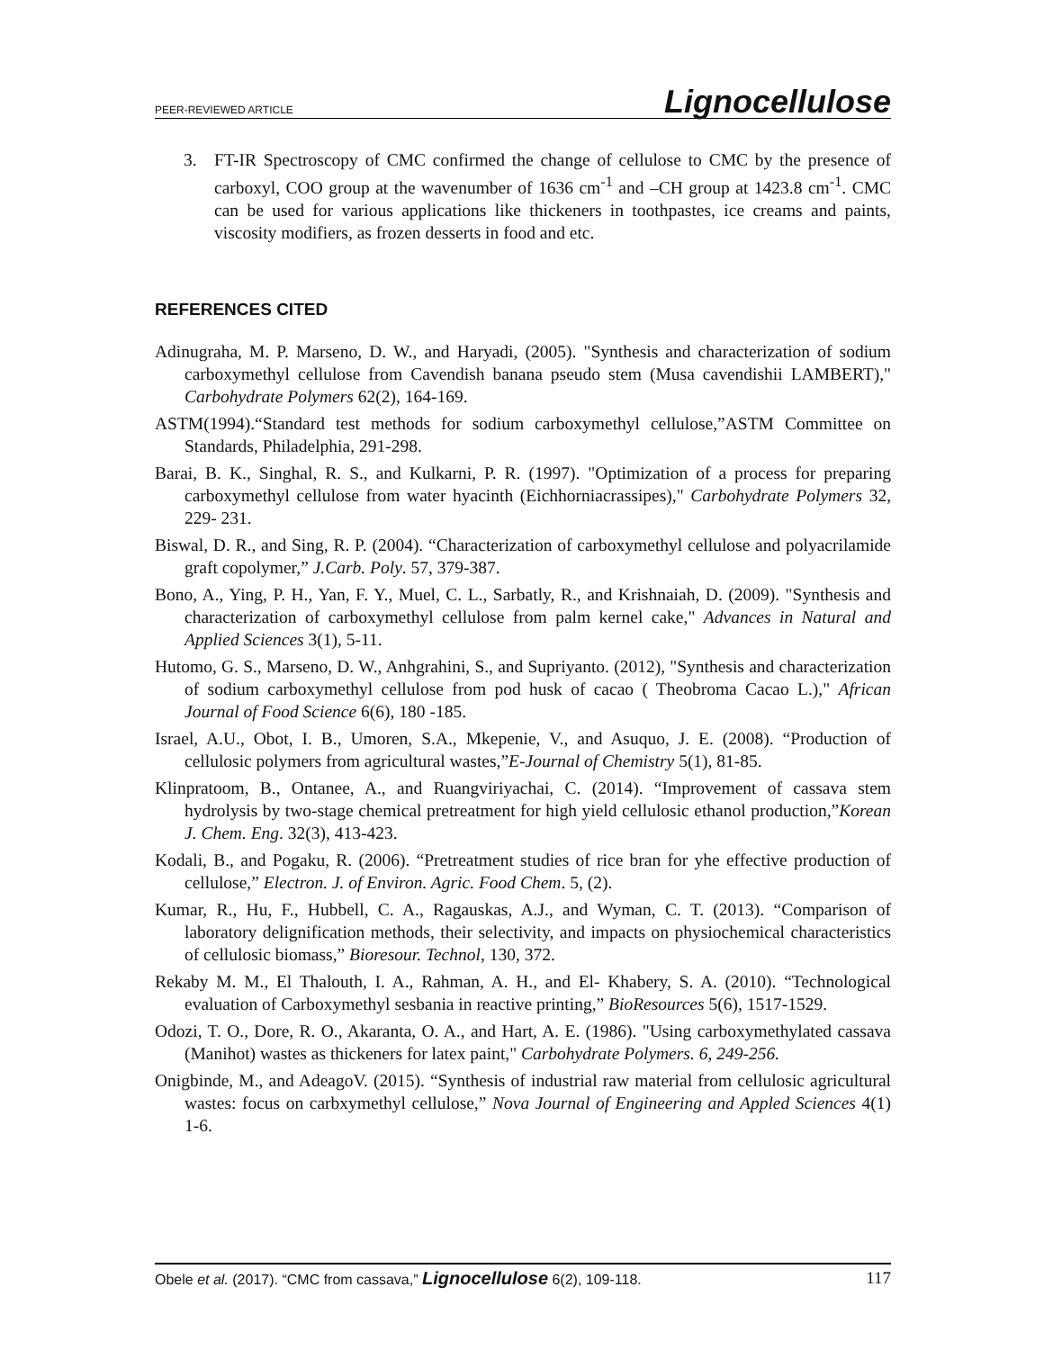PEER-REVIEWED ARTICLE Lignocellulose
3. FT-IR Spectroscopy of CMC confirmed the change of cellulose to CMC by the presence of carboxyl, COO group at the wavenumber of 1636 cm<sup>-1</sup> and –CH group at 1423.8 cm<sup>-1</sup>. CMC can be used for various applications like thickeners in toothpastes, ice creams and paints, viscosity modifiers, as frozen desserts in food and etc.
REFERENCES CITED
Adinugraha, M. P. Marseno, D. W., and Haryadi, (2005). "Synthesis and characterization of sodium carboxymethyl cellulose from Cavendish banana pseudo stem (Musa cavendishii LAMBERT)," Carbohydrate Polymers 62(2), 164-169.
ASTM(1994).“Standard test methods for sodium carboxymethyl cellulose,”ASTM Committee on Standards, Philadelphia, 291-298.
Barai, B. K., Singhal, R. S., and Kulkarni, P. R. (1997). "Optimization of a process for preparing carboxymethyl cellulose from water hyacinth (Eichhorniacrassipes)," Carbohydrate Polymers 32, 229- 231.
Biswal, D. R., and Sing, R. P. (2004). “Characterization of carboxymethyl cellulose and polyacrilamide graft copolymer,” J.Carb. Poly. 57, 379-387.
Bono, A., Ying, P. H., Yan, F. Y., Muel, C. L., Sarbatly, R., and Krishnaiah, D. (2009). "Synthesis and characterization of carboxymethyl cellulose from palm kernel cake," Advances in Natural and Applied Sciences 3(1), 5-11.
Hutomo, G. S., Marseno, D. W., Anhgrahini, S., and Supriyanto. (2012), "Synthesis and characterization of sodium carboxymethyl cellulose from pod husk of cacao ( Theobroma Cacao L.)," African Journal of Food Science 6(6), 180 -185.
Israel, A.U., Obot, I. B., Umoren, S.A., Mkepenie, V., and Asuquo, J. E. (2008). “Production of cellulosic polymers from agricultural wastes,”E-Journal of Chemistry 5(1), 81-85.
Klinpratoom, B., Ontanee, A., and Ruangviriyachai, C. (2014). “Improvement of cassava stem hydrolysis by two-stage chemical pretreatment for high yield cellulosic ethanol production,”Korean J. Chem. Eng. 32(3), 413-423.
Kodali, B., and Pogaku, R. (2006). “Pretreatment studies of rice bran for yhe effective production of cellulose,” Electron. J. of Environ. Agric. Food Chem. 5, (2).
Kumar, R., Hu, F., Hubbell, C. A., Ragauskas, A.J., and Wyman, C. T. (2013). “Comparison of laboratory delignification methods, their selectivity, and impacts on physiochemical characteristics of cellulosic biomass,” Bioresour. Technol, 130, 372.
Rekaby M. M., El Thalouth, I. A., Rahman, A. H., and El- Khabery, S. A. (2010). “Technological evaluation of Carboxymethyl sesbania in reactive printing,” BioResources 5(6), 1517-1529.
Odozi, T. O., Dore, R. O., Akaranta, O. A., and Hart, A. E. (1986). "Using carboxymethylated cassava (Manihot) wastes as thickeners for latex paint," Carbohydrate Polymers. 6, 249-256.
Onigbinde, M., and AdeagoV. (2015). “Synthesis of industrial raw material from cellulosic agricultural wastes: focus on carbxymethyl cellulose,” Nova Journal of Engineering and Appled Sciences 4(1) 1-6.
Obele et al. (2017). “CMC from cassava,” Lignocellulose 6(2), 109-118. 117